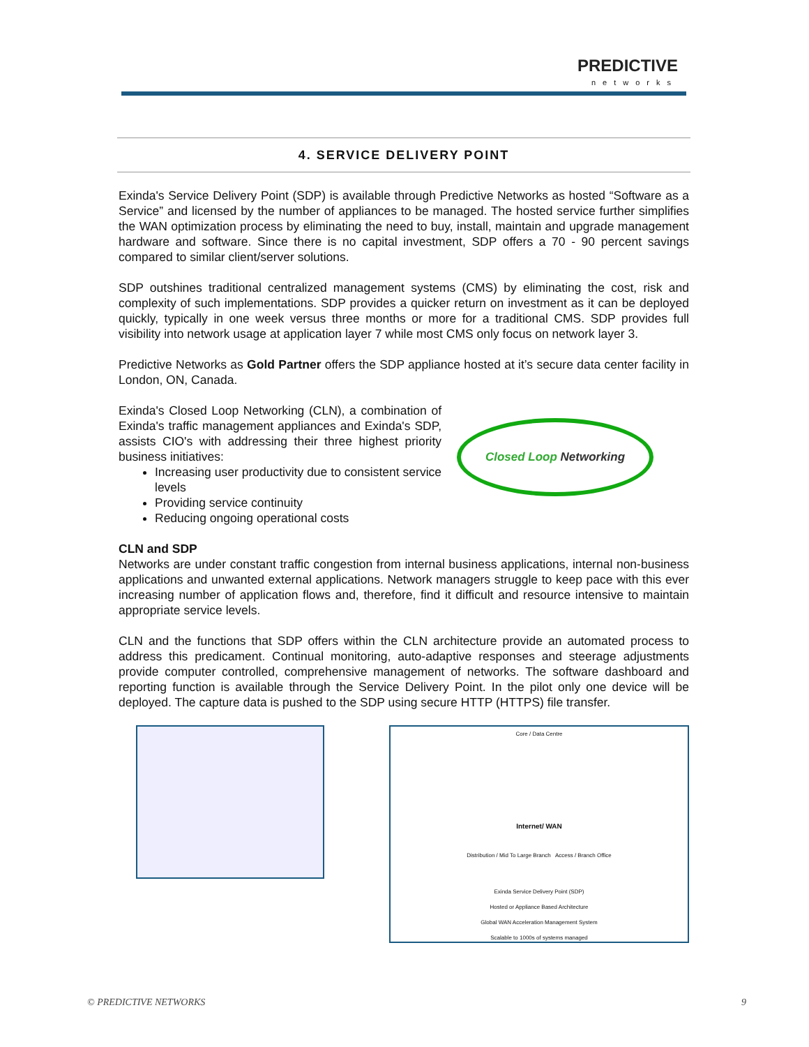PREDICTIVE
networks
4. SERVICE DELIVERY POINT
Exinda's Service Delivery Point (SDP) is available through Predictive Networks as hosted “Software as a Service” and licensed by the number of appliances to be managed. The hosted service further simplifies the WAN optimization process by eliminating the need to buy, install, maintain and upgrade management hardware and software. Since there is no capital investment, SDP offers a 70 - 90 percent savings compared to similar client/server solutions.
SDP outshines traditional centralized management systems (CMS) by eliminating the cost, risk and complexity of such implementations. SDP provides a quicker return on investment as it can be deployed quickly, typically in one week versus three months or more for a traditional CMS. SDP provides full visibility into network usage at application layer 7 while most CMS only focus on network layer 3.
Predictive Networks as Gold Partner offers the SDP appliance hosted at it’s secure data center facility in London, ON, Canada.
Exinda's Closed Loop Networking (CLN), a combination of Exinda's traffic management appliances and Exinda's SDP, assists CIO's with addressing their three highest priority business initiatives:
Increasing user productivity due to consistent service levels
Providing service continuity
Reducing ongoing operational costs
Closed Loop Networking
CLN and SDP
Networks are under constant traffic congestion from internal business applications, internal non-business applications and unwanted external applications. Network managers struggle to keep pace with this ever increasing number of application flows and, therefore, find it difficult and resource intensive to maintain appropriate service levels.
CLN and the functions that SDP offers within the CLN architecture provide an automated process to address this predicament. Continual monitoring, auto-adaptive responses and steerage adjustments provide computer controlled, comprehensive management of networks. The software dashboard and reporting function is available through the Service Delivery Point. In the pilot only one device will be deployed. The capture data is pushed to the SDP using secure HTTP (HTTPS) file transfer.
Core / Data Centre
Internet/ WAN
Distribution / Mid To Large Branch Access / Branch Office
Exinda Service Delivery Point (SDP)
Hosted or Appliance Based Architecture
Global WAN Acceleration Management System
Scalable to 1000s of systems managed
© PREDICTIVE NETWORKS 9